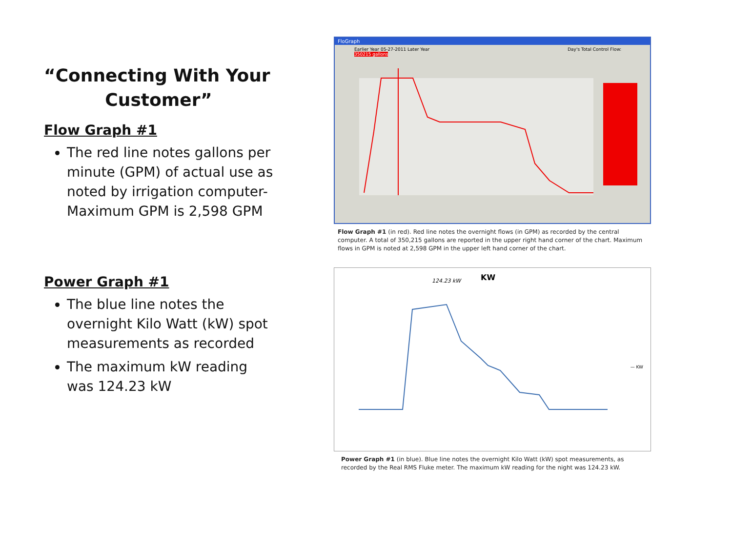“Connecting With Your
Customer”
Flow Graph #1
The red line notes gallons per minute (GPM) of actual use as noted by irrigation computer- Maximum GPM is 2,598 GPM
Power Graph #1
The blue line notes the overnight Kilo Watt (kW) spot measurements as recorded
The maximum kW reading was 124.23 kW
FloGraph
Earlier Year 05-27-2011 Later Year Day's Total Control Flow: 350215 gallons
Flow Graph #1 (in red). Red line notes the overnight flows (in GPM) as recorded by the central computer. A total of 350,215 gallons are reported in the upper right hand corner of the chart. Maximum flows in GPM is noted at 2,598 GPM in the upper left hand corner of the chart.
KW
124.23 kW
— KW
Power Graph #1 (in blue). Blue line notes the overnight Kilo Watt (kW) spot measurements, as recorded by the Real RMS Fluke meter. The maximum kW reading for the night was 124.23 kW.